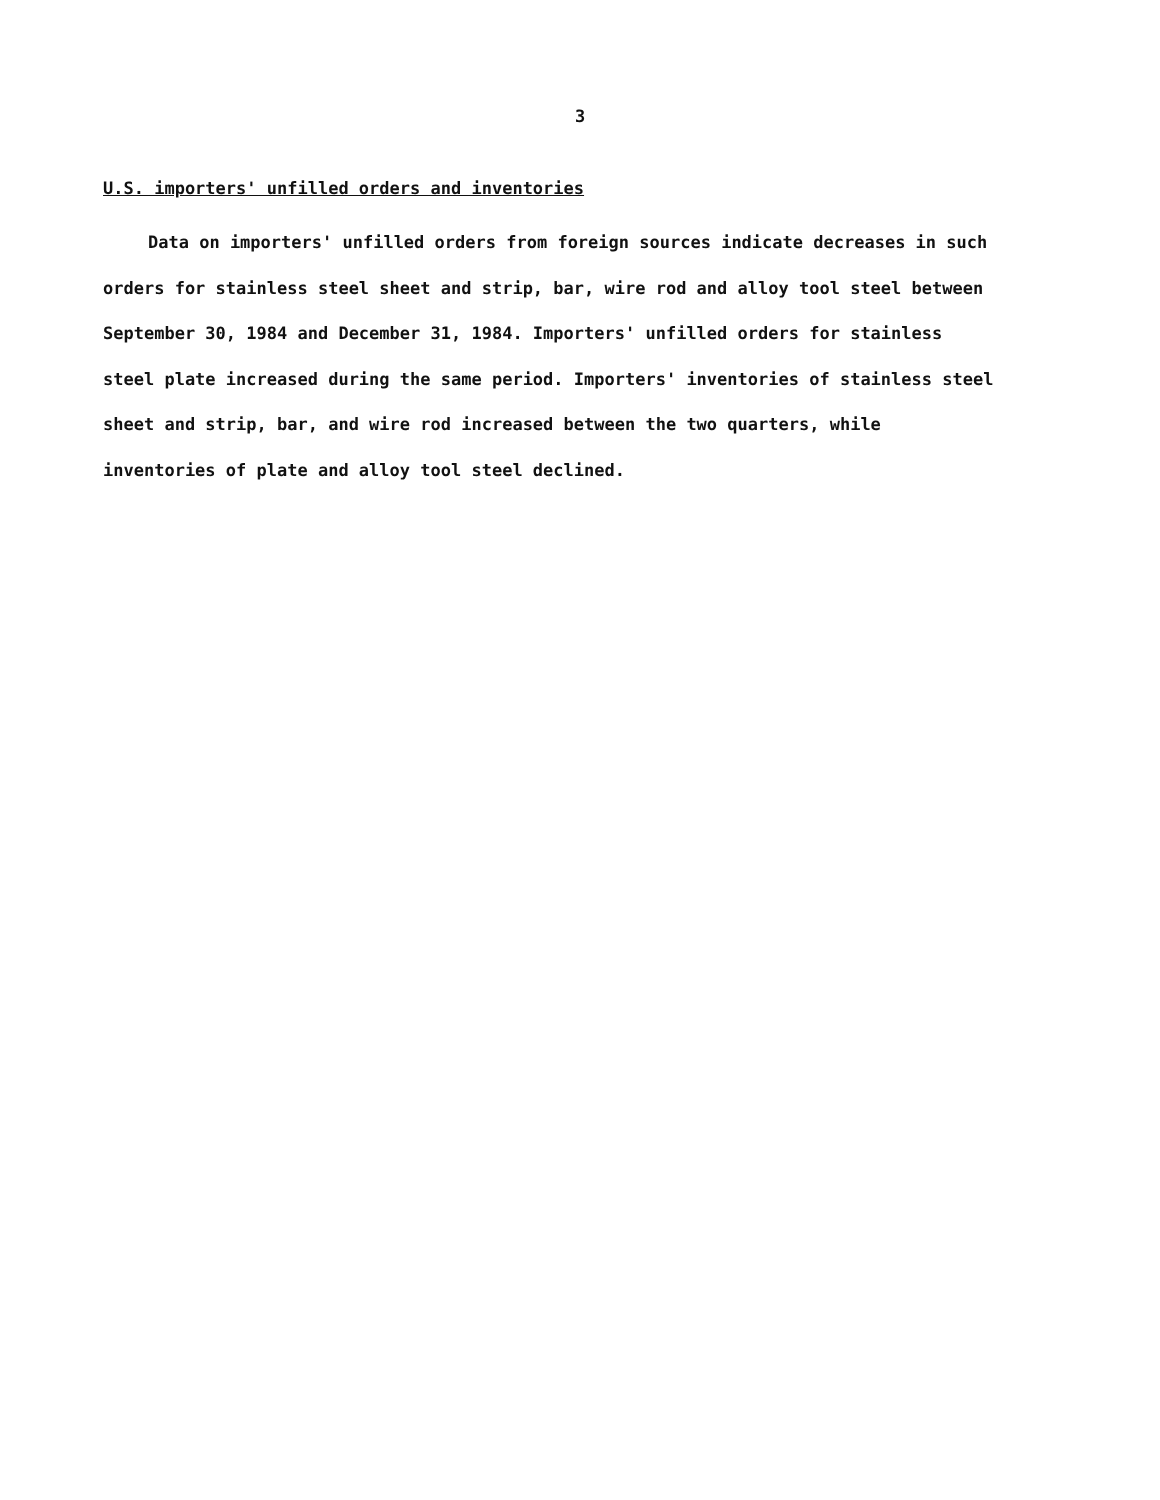3
U.S. importers' unfilled orders and inventories
Data on importers' unfilled orders from foreign sources indicate decreases in such orders for stainless steel sheet and strip, bar, wire rod and alloy tool steel between September 30, 1984 and December 31, 1984. Importers' unfilled orders for stainless steel plate increased during the same period. Importers' inventories of stainless steel sheet and strip, bar, and wire rod increased between the two quarters, while inventories of plate and alloy tool steel declined.